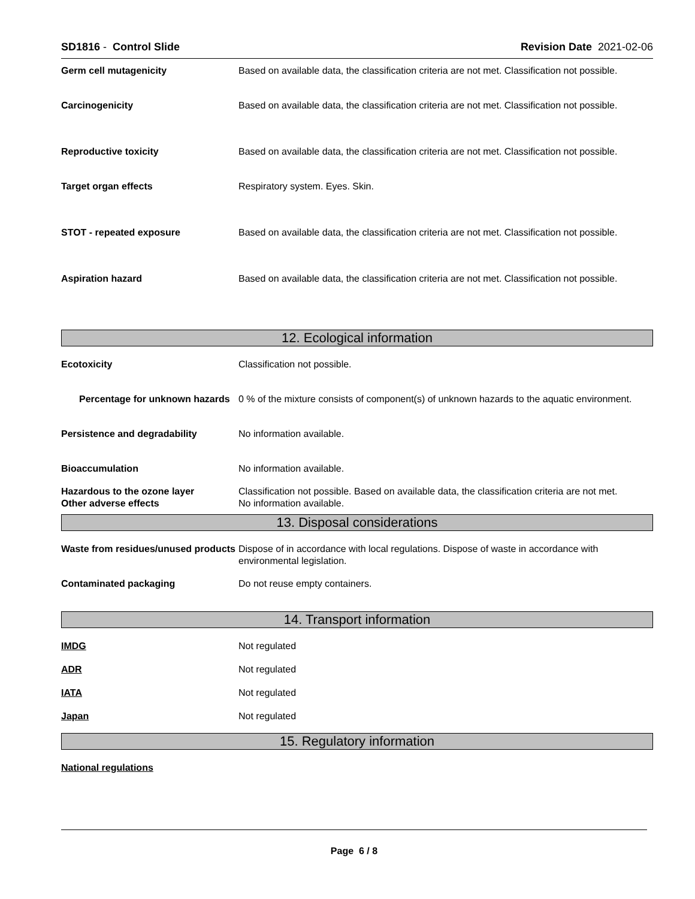SD1816 - Control Slide Revision Date 2021-02-06
Germ cell mutagenicity Based on available data, the classification criteria are not met. Classification not possible.
Carcinogenicity Based on available data, the classification criteria are not met. Classification not possible.
Reproductive toxicity Based on available data, the classification criteria are not met. Classification not possible.
Target organ effects Respiratory system. Eyes. Skin.
STOT - repeated exposure Based on available data, the classification criteria are not met. Classification not possible.
Aspiration hazard Based on available data, the classification criteria are not met. Classification not possible.
12. Ecological information
Ecotoxicity Classification not possible.
Percentage for unknown hazards
0 % of the mixture consists of component(s) of unknown hazards to the aquatic environment.
Persistence and degradability No information available.
Bioaccumulation No information available.
Hazardous to the ozone layer
Other adverse effects
Classification not possible. Based on available data, the classification criteria are not met.
No information available.
13. Disposal considerations
Waste from residues/unused products
Dispose of in accordance with local regulations. Dispose of waste in accordance with environmental legislation.
Contaminated packaging Do not reuse empty containers.
14. Transport information
IMDG Not regulated
ADR Not regulated
IATA Not regulated
Japan Not regulated
15. Regulatory information
National regulations
Page 6 / 8